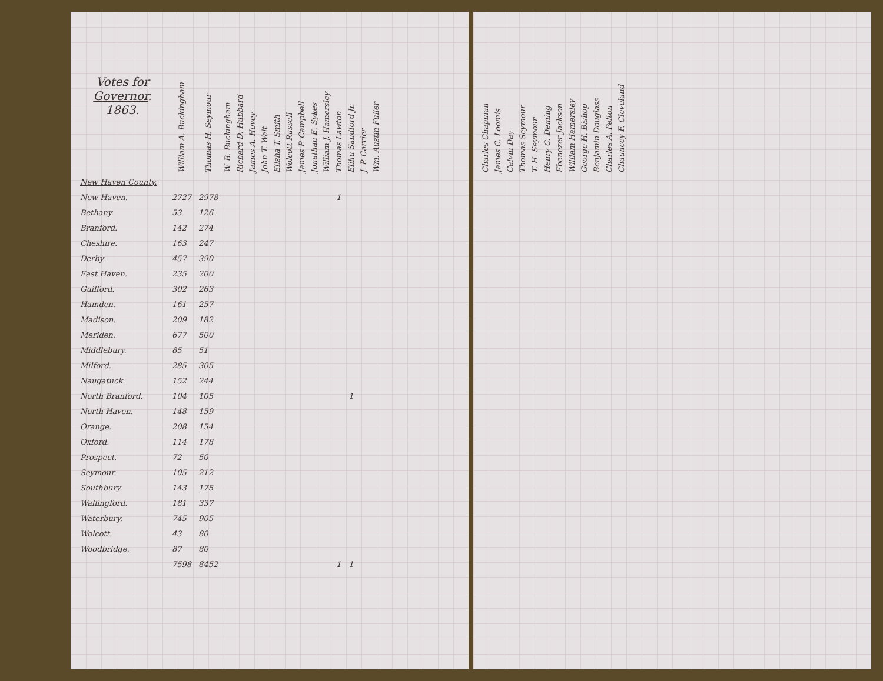| Votes for Governor . 1863. | William A. Buckingham | Thomas H. Seymour | W. B. Buckingham | Richard D. Hubbard | James A. Hovey | John T. Wait | Elisha T. Smith | Wolcott Russell | James P. Campbell | Jonathan E. Sykes | William J. Hamersley | Thomas Lawton | Elihu Sandford Jr. | J. P. Carrier | Wm. Austin Fuller |
| --- | --- | --- | --- | --- | --- | --- | --- | --- | --- | --- | --- | --- | --- | --- | --- |
| New Haven County. | | | | | | | | | | | | | | | |
| New Haven. | 2727 | 2978 | | | | | | | | | | 1 | | | |
| Bethany. | 53 | 126 | | | | | | | | | | | | | |
| Branford. | 142 | 274 | | | | | | | | | | | | | |
| Cheshire. | 163 | 247 | | | | | | | | | | | | | |
| Derby. | 457 | 390 | | | | | | | | | | | | | |
| East Haven. | 235 | 200 | | | | | | | | | | | | | |
| Guilford. | 302 | 263 | | | | | | | | | | | | | |
| Hamden. | 161 | 257 | | | | | | | | | | | | | |
| Madison. | 209 | 182 | | | | | | | | | | | | | |
| Meriden. | 677 | 500 | | | | | | | | | | | | | |
| Middlebury. | 85 | 51 | | | | | | | | | | | | | |
| Milford. | 285 | 305 | | | | | | | | | | | | | |
| Naugatuck. | 152 | 244 | | | | | | | | | | | | | |
| North Branford. | 104 | 105 | | | | | | | | | | | 1 | | |
| North Haven. | 148 | 159 | | | | | | | | | | | | | |
| Orange. | 208 | 154 | | | | | | | | | | | | | |
| Oxford. | 114 | 178 | | | | | | | | | | | | | |
| Prospect. | 72 | 50 | | | | | | | | | | | | | |
| Seymour. | 105 | 212 | | | | | | | | | | | | | |
| Southbury. | 143 | 175 | | | | | | | | | | | | | |
| Wallingford. | 181 | 337 | | | | | | | | | | | | | |
| Waterbury. | 745 | 905 | | | | | | | | | | | | | |
| Wolcott. | 43 | 80 | | | | | | | | | | | | | |
| Woodbridge. | 87 | 80 | | | | | | | | | | | | | |
| | 7598 | 8452 | | | | | | | | | | 1 | 1 | | |
| Charles Chapman | James C. Loomis | Calvin Day | Thomas Seymour | T. H. Seymour | Henry C. Deming | Ebenezer Jackson | William Hamersley | George H. Bishop | Benjamin Douglass | Charles A. Pelton | Chauncey F. Cleveland |
| --- | --- | --- | --- | --- | --- | --- | --- | --- | --- | --- | --- |